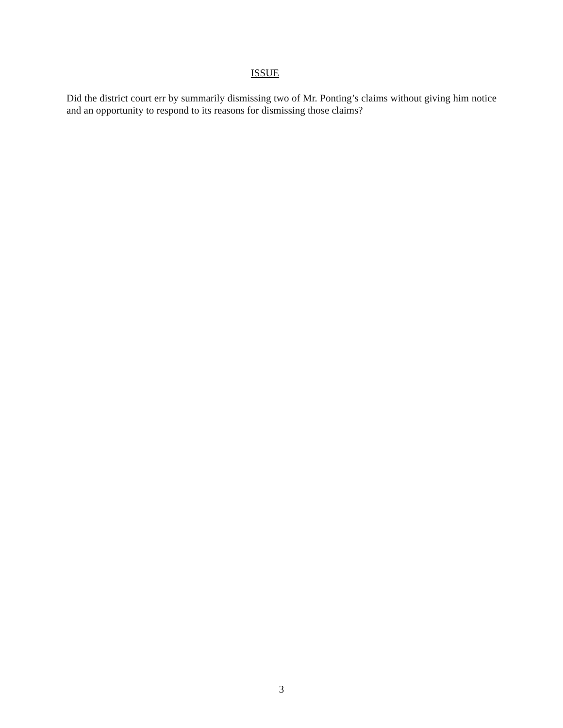ISSUE
Did the district court err by summarily dismissing two of Mr. Ponting’s claims without giving him notice and an opportunity to respond to its reasons for dismissing those claims?
3